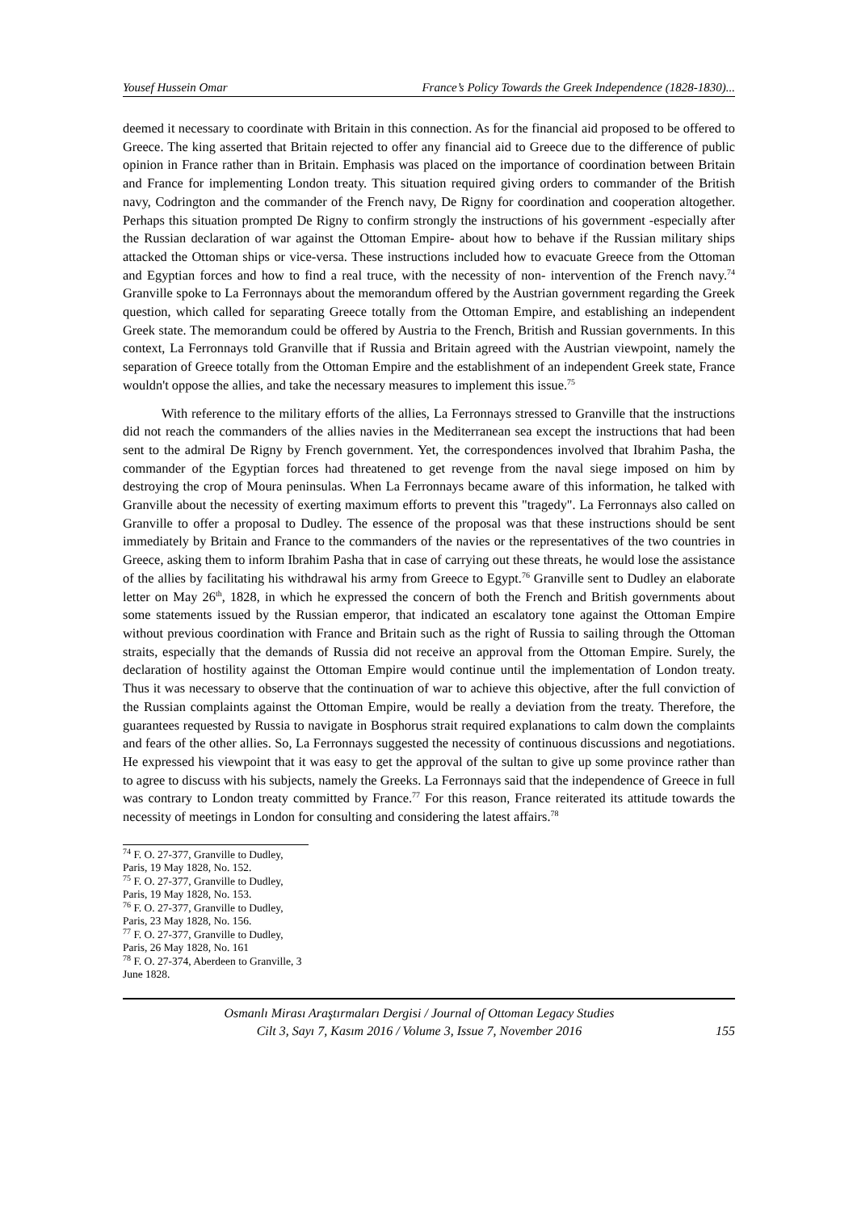Yousef Hussein Omar France’s Policy Towards the Greek Independence (1828-1830)...
deemed it necessary to coordinate with Britain in this connection. As for the financial aid proposed to be offered to Greece. The king asserted that Britain rejected to offer any financial aid to Greece due to the difference of public opinion in France rather than in Britain. Emphasis was placed on the importance of coordination between Britain and France for implementing London treaty. This situation required giving orders to commander of the British navy, Codrington and the commander of the French navy, De Rigny for coordination and cooperation altogether. Perhaps this situation prompted De Rigny to confirm strongly the instructions of his government -especially after the Russian declaration of war against the Ottoman Empire- about how to behave if the Russian military ships attacked the Ottoman ships or vice-versa. These instructions included how to evacuate Greece from the Ottoman and Egyptian forces and how to find a real truce, with the necessity of non- intervention of the French navy.<sup>74</sup> Granville spoke to La Ferronnays about the memorandum offered by the Austrian government regarding the Greek question, which called for separating Greece totally from the Ottoman Empire, and establishing an independent Greek state. The memorandum could be offered by Austria to the French, British and Russian governments. In this context, La Ferronnays told Granville that if Russia and Britain agreed with the Austrian viewpoint, namely the separation of Greece totally from the Ottoman Empire and the establishment of an independent Greek state, France wouldn't oppose the allies, and take the necessary measures to implement this issue.<sup>75</sup>
With reference to the military efforts of the allies, La Ferronnays stressed to Granville that the instructions did not reach the commanders of the allies navies in the Mediterranean sea except the instructions that had been sent to the admiral De Rigny by French government. Yet, the correspondences involved that Ibrahim Pasha, the commander of the Egyptian forces had threatened to get revenge from the naval siege imposed on him by destroying the crop of Moura peninsulas. When La Ferronnays became aware of this information, he talked with Granville about the necessity of exerting maximum efforts to prevent this "tragedy". La Ferronnays also called on Granville to offer a proposal to Dudley. The essence of the proposal was that these instructions should be sent immediately by Britain and France to the commanders of the navies or the representatives of the two countries in Greece, asking them to inform Ibrahim Pasha that in case of carrying out these threats, he would lose the assistance of the allies by facilitating his withdrawal his army from Greece to Egypt.<sup>76</sup> Granville sent to Dudley an elaborate letter on May 26<sup>th</sup>, 1828, in which he expressed the concern of both the French and British governments about some statements issued by the Russian emperor, that indicated an escalatory tone against the Ottoman Empire without previous coordination with France and Britain such as the right of Russia to sailing through the Ottoman straits, especially that the demands of Russia did not receive an approval from the Ottoman Empire. Surely, the declaration of hostility against the Ottoman Empire would continue until the implementation of London treaty. Thus it was necessary to observe that the continuation of war to achieve this objective, after the full conviction of the Russian complaints against the Ottoman Empire, would be really a deviation from the treaty. Therefore, the guarantees requested by Russia to navigate in Bosphorus strait required explanations to calm down the complaints and fears of the other allies. So, La Ferronnays suggested the necessity of continuous discussions and negotiations. He expressed his viewpoint that it was easy to get the approval of the sultan to give up some province rather than to agree to discuss with his subjects, namely the Greeks. La Ferronnays said that the independence of Greece in full was contrary to London treaty committed by France.<sup>77</sup> For this reason, France reiterated its attitude towards the necessity of meetings in London for consulting and considering the latest affairs.<sup>78</sup>
<sup>74</sup> F. O. 27-377, Granville to Dudley, Paris, 19 May 1828, No. 152.
<sup>75</sup> F. O. 27-377, Granville to Dudley, Paris, 19 May 1828, No. 153.
<sup>76</sup> F. O. 27-377, Granville to Dudley, Paris, 23 May 1828, No. 156.
<sup>77</sup> F. O. 27-377, Granville to Dudley, Paris, 26 May 1828, No. 161
<sup>78</sup> F. O. 27-374, Aberdeen to Granville, 3 June 1828.
Osmanlı Mirası Araştırmaları Dergisi / Journal of Ottoman Legacy Studies
Cilt 3, Sayı 7, Kasım 2016 / Volume 3, Issue 7, November 2016
155